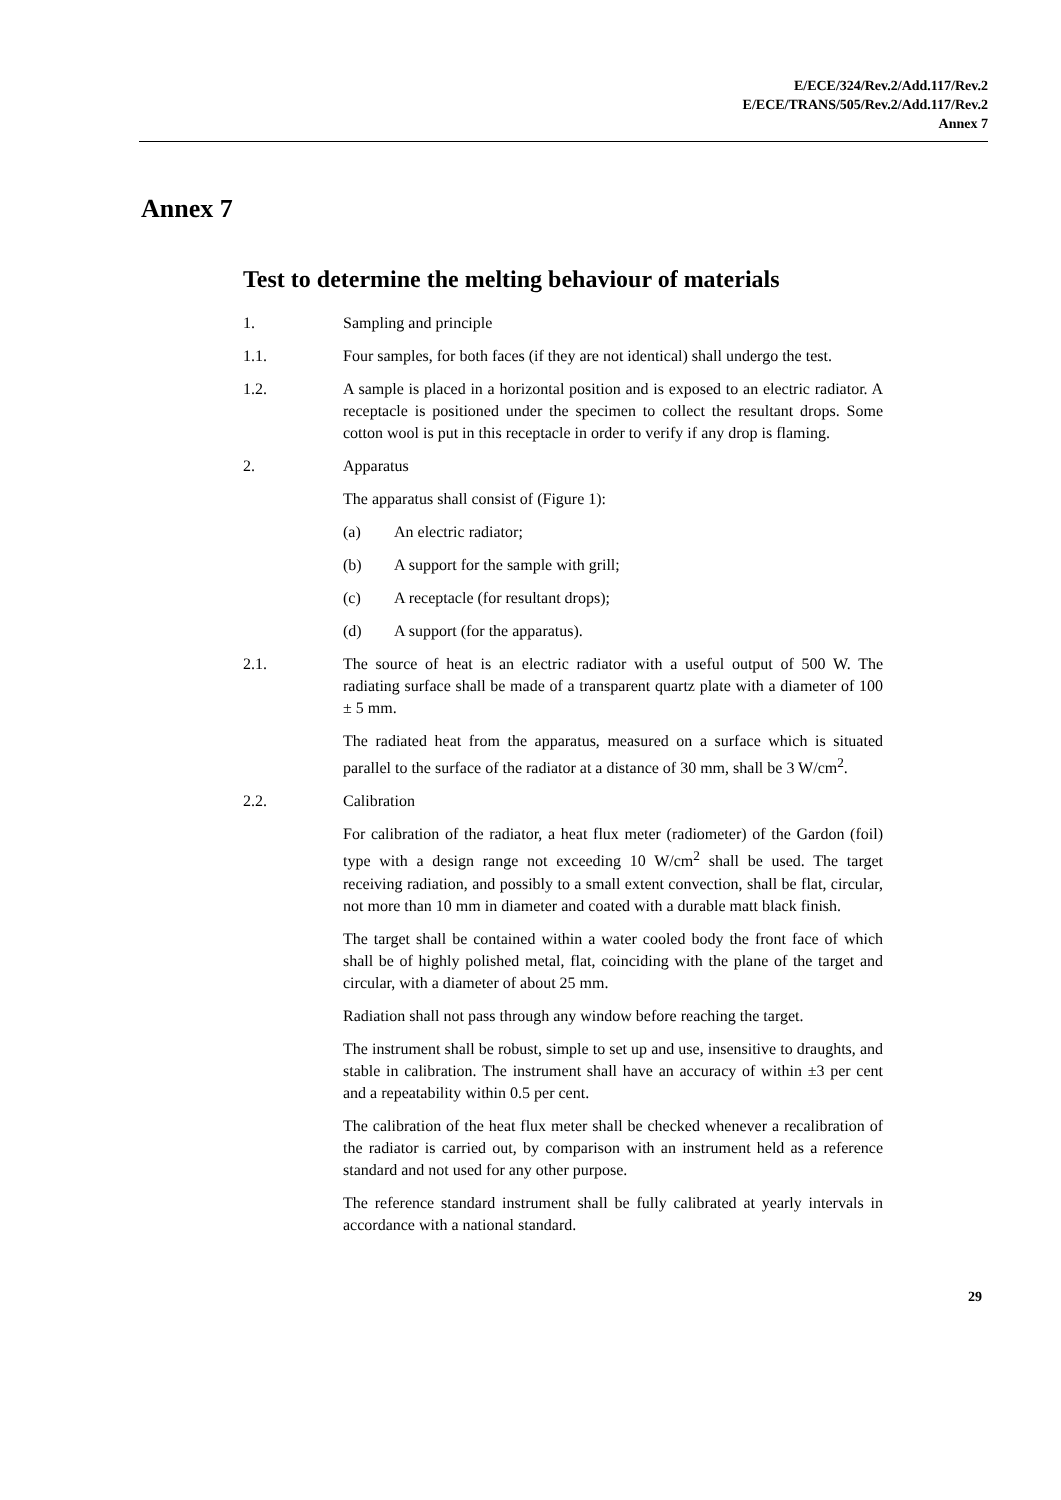E/ECE/324/Rev.2/Add.117/Rev.2
E/ECE/TRANS/505/Rev.2/Add.117/Rev.2
Annex 7
Annex 7
Test to determine the melting behaviour of materials
1. Sampling and principle
1.1. Four samples, for both faces (if they are not identical) shall undergo the test.
1.2. A sample is placed in a horizontal position and is exposed to an electric radiator. A receptacle is positioned under the specimen to collect the resultant drops. Some cotton wool is put in this receptacle in order to verify if any drop is flaming.
2. Apparatus
The apparatus shall consist of (Figure 1):
(a) An electric radiator;
(b) A support for the sample with grill;
(c) A receptacle (for resultant drops);
(d) A support (for the apparatus).
2.1. The source of heat is an electric radiator with a useful output of 500 W. The radiating surface shall be made of a transparent quartz plate with a diameter of 100 ± 5 mm.
The radiated heat from the apparatus, measured on a surface which is situated parallel to the surface of the radiator at a distance of 30 mm, shall be 3 W/cm<sup>2</sup>.
2.2. Calibration
For calibration of the radiator, a heat flux meter (radiometer) of the Gardon (foil) type with a design range not exceeding 10 W/cm<sup>2</sup> shall be used. The target receiving radiation, and possibly to a small extent convection, shall be flat, circular, not more than 10 mm in diameter and coated with a durable matt black finish.
The target shall be contained within a water cooled body the front face of which shall be of highly polished metal, flat, coinciding with the plane of the target and circular, with a diameter of about 25 mm.
Radiation shall not pass through any window before reaching the target.
The instrument shall be robust, simple to set up and use, insensitive to draughts, and stable in calibration. The instrument shall have an accuracy of within ±3 per cent and a repeatability within 0.5 per cent.
The calibration of the heat flux meter shall be checked whenever a recalibration of the radiator is carried out, by comparison with an instrument held as a reference standard and not used for any other purpose.
The reference standard instrument shall be fully calibrated at yearly intervals in accordance with a national standard.
29